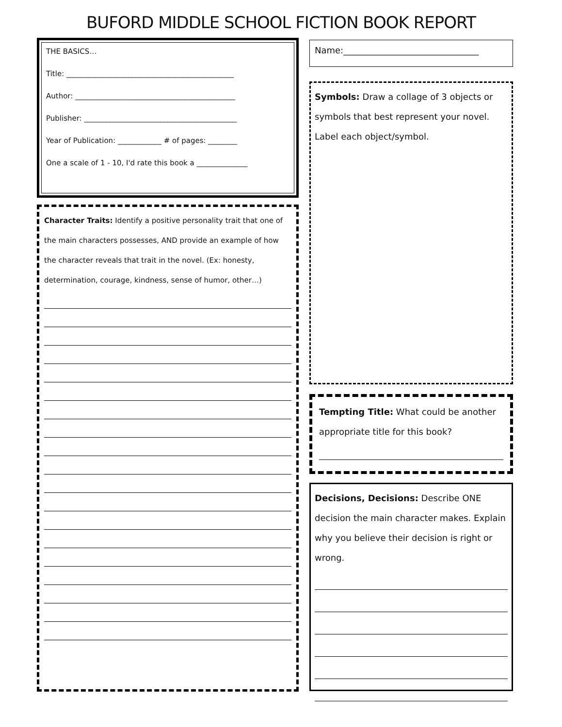BUFORD MIDDLE SCHOOL FICTION BOOK REPORT
THE BASICS…
Title: ______________________________________________
Author: ____________________________________________
Publisher: __________________________________________
Year of Publication: ____________ # of pages: ________
One a scale of 1 - 10, I'd rate this book a ______________
Character Traits: Identify a positive personality trait that one of the main characters possesses, AND provide an example of how the character reveals that trait in the novel. (Ex: honesty, determination, courage, kindness, sense of humor, other…)
Name:_______________________________
Symbols: Draw a collage of 3 objects or symbols that best represent your novel. Label each object/symbol.
Tempting Title: What could be another appropriate title for this book?
Decisions, Decisions: Describe ONE decision the main character makes. Explain why you believe their decision is right or wrong.